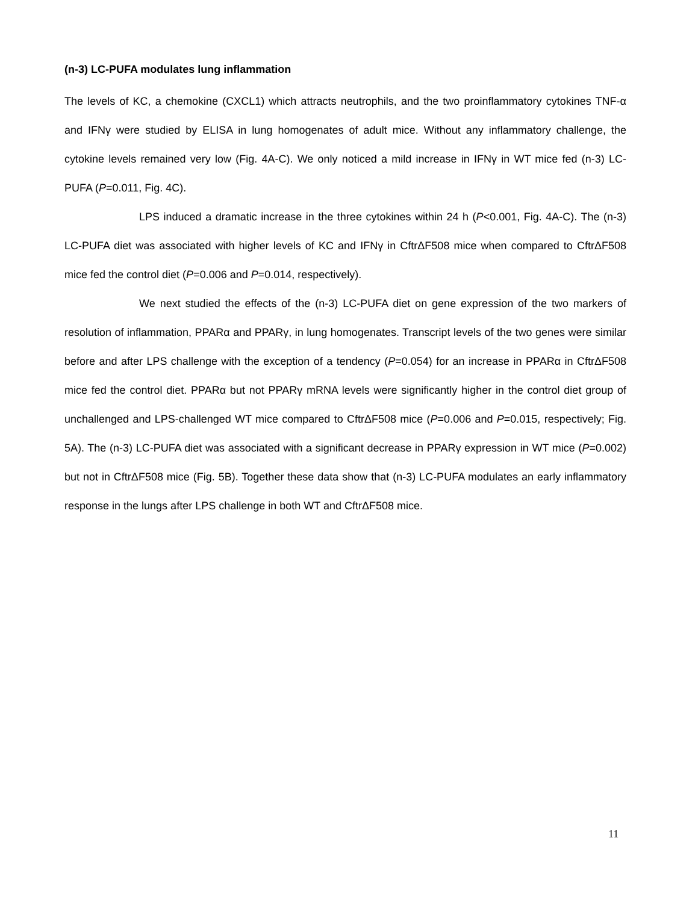(n-3) LC-PUFA modulates lung inflammation
The levels of KC, a chemokine (CXCL1) which attracts neutrophils, and the two proinflammatory cytokines TNF-α and IFNγ were studied by ELISA in lung homogenates of adult mice. Without any inflammatory challenge, the cytokine levels remained very low (Fig. 4A-C). We only noticed a mild increase in IFNγ in WT mice fed (n-3) LC-PUFA (P=0.011, Fig. 4C).
LPS induced a dramatic increase in the three cytokines within 24 h (P<0.001, Fig. 4A-C). The (n-3) LC-PUFA diet was associated with higher levels of KC and IFNγ in CftrΔF508 mice when compared to CftrΔF508 mice fed the control diet (P=0.006 and P=0.014, respectively).
We next studied the effects of the (n-3) LC-PUFA diet on gene expression of the two markers of resolution of inflammation, PPARα and PPARγ, in lung homogenates. Transcript levels of the two genes were similar before and after LPS challenge with the exception of a tendency (P=0.054) for an increase in PPARα in CftrΔF508 mice fed the control diet. PPARα but not PPARγ mRNA levels were significantly higher in the control diet group of unchallenged and LPS-challenged WT mice compared to CftrΔF508 mice (P=0.006 and P=0.015, respectively; Fig. 5A). The (n-3) LC-PUFA diet was associated with a significant decrease in PPARγ expression in WT mice (P=0.002) but not in CftrΔF508 mice (Fig. 5B). Together these data show that (n-3) LC-PUFA modulates an early inflammatory response in the lungs after LPS challenge in both WT and CftrΔF508 mice.
11